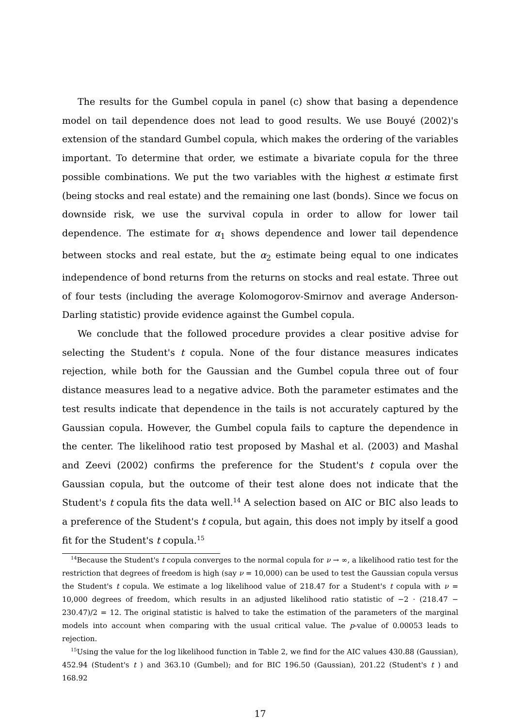The results for the Gumbel copula in panel (c) show that basing a dependence model on tail dependence does not lead to good results. We use Bouyé (2002)'s extension of the standard Gumbel copula, which makes the ordering of the variables important. To determine that order, we estimate a bivariate copula for the three possible combinations. We put the two variables with the highest α estimate first (being stocks and real estate) and the remaining one last (bonds). Since we focus on downside risk, we use the survival copula in order to allow for lower tail dependence. The estimate for α<sub>1</sub> shows dependence and lower tail dependence between stocks and real estate, but the α<sub>2</sub> estimate being equal to one indicates independence of bond returns from the returns on stocks and real estate. Three out of four tests (including the average Kolomogorov-Smirnov and average Anderson-Darling statistic) provide evidence against the Gumbel copula.
We conclude that the followed procedure provides a clear positive advise for selecting the Student's t copula. None of the four distance measures indicates rejection, while both for the Gaussian and the Gumbel copula three out of four distance measures lead to a negative advice. Both the parameter estimates and the test results indicate that dependence in the tails is not accurately captured by the Gaussian copula. However, the Gumbel copula fails to capture the dependence in the center. The likelihood ratio test proposed by Mashal et al. (2003) and Mashal and Zeevi (2002) confirms the preference for the Student's t copula over the Gaussian copula, but the outcome of their test alone does not indicate that the Student's t copula fits the data well.<sup>14</sup> A selection based on AIC or BIC also leads to a preference of the Student's t copula, but again, this does not imply by itself a good fit for the Student's t copula.<sup>15</sup>
<sup>14</sup> Because the Student's t copula converges to the normal copula for ν → ∞, a likelihood ratio test for the restriction that degrees of freedom is high (say ν = 10,000) can be used to test the Gaussian copula versus the Student's t copula. We estimate a log likelihood value of 218.47 for a Student's t copula with ν = 10,000 degrees of freedom, which results in an adjusted likelihood ratio statistic of −2 · (218.47 − 230.47)/2 = 12. The original statistic is halved to take the estimation of the parameters of the marginal models into account when comparing with the usual critical value. The p-value of 0.00053 leads to rejection.
<sup>15</sup> Using the value for the log likelihood function in Table 2, we find for the AIC values 430.88 (Gaussian), 452.94 (Student's t ) and 363.10 (Gumbel); and for BIC 196.50 (Gaussian), 201.22 (Student's t ) and 168.92
17